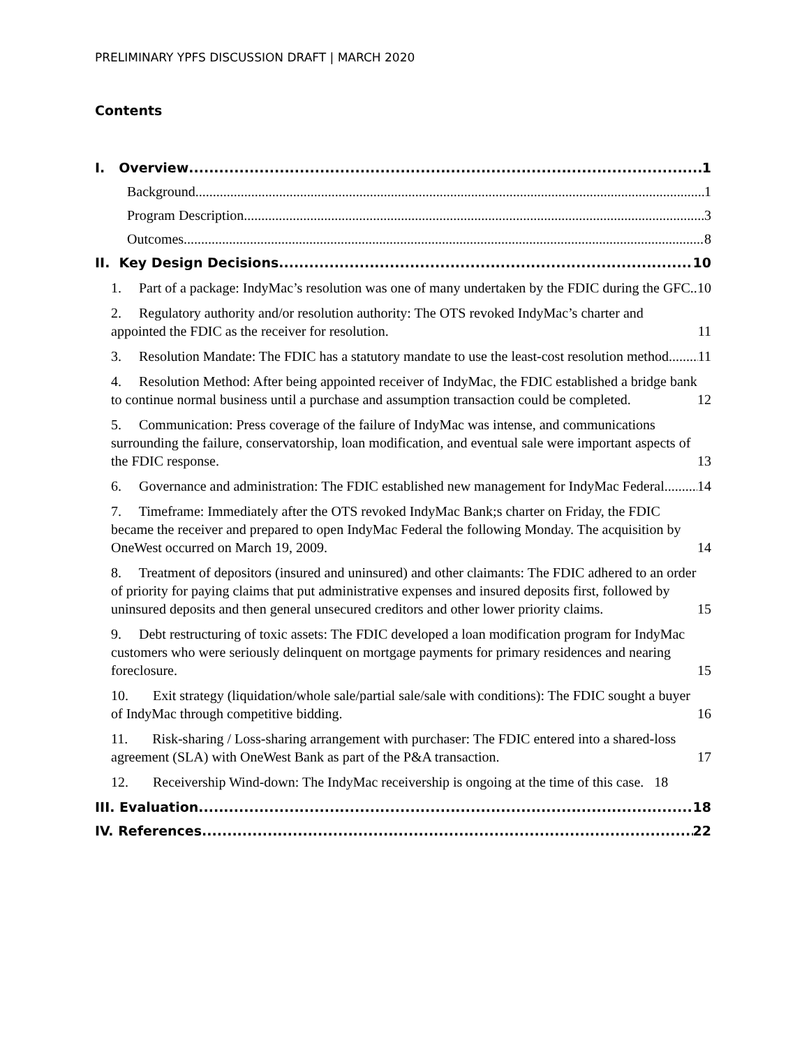PRELIMINARY YPFS DISCUSSION DRAFT | MARCH 2020
Contents
I. Overview 1
Background 1
Program Description 3
Outcomes 8
II. Key Design Decisions 10
1. Part of a package: IndyMac’s resolution was one of many undertaken by the FDIC during the GFC. 10
2. Regulatory authority and/or resolution authority: The OTS revoked IndyMac’s charter and appointed the FDIC as the receiver for resolution. 11
3. Resolution Mandate: The FDIC has a statutory mandate to use the least-cost resolution method. 11
4. Resolution Method: After being appointed receiver of IndyMac, the FDIC established a bridge bank to continue normal business until a purchase and assumption transaction could be completed. 12
5. Communication: Press coverage of the failure of IndyMac was intense, and communications surrounding the failure, conservatorship, loan modification, and eventual sale were important aspects of the FDIC response. 13
6. Governance and administration: The FDIC established new management for IndyMac Federal. 14
7. Timeframe: Immediately after the OTS revoked IndyMac Bank;s charter on Friday, the FDIC became the receiver and prepared to open IndyMac Federal the following Monday. The acquisition by OneWest occurred on March 19, 2009. 14
8. Treatment of depositors (insured and uninsured) and other claimants: The FDIC adhered to an order of priority for paying claims that put administrative expenses and insured deposits first, followed by uninsured deposits and then general unsecured creditors and other lower priority claims. 15
9. Debt restructuring of toxic assets: The FDIC developed a loan modification program for IndyMac customers who were seriously delinquent on mortgage payments for primary residences and nearing foreclosure. 15
10. Exit strategy (liquidation/whole sale/partial sale/sale with conditions): The FDIC sought a buyer of IndyMac through competitive bidding. 16
11. Risk-sharing / Loss-sharing arrangement with purchaser: The FDIC entered into a shared-loss agreement (SLA) with OneWest Bank as part of the P&A transaction. 17
12. Receivership Wind-down: The IndyMac receivership is ongoing at the time of this case. 18
III. Evaluation 18
IV. References 22